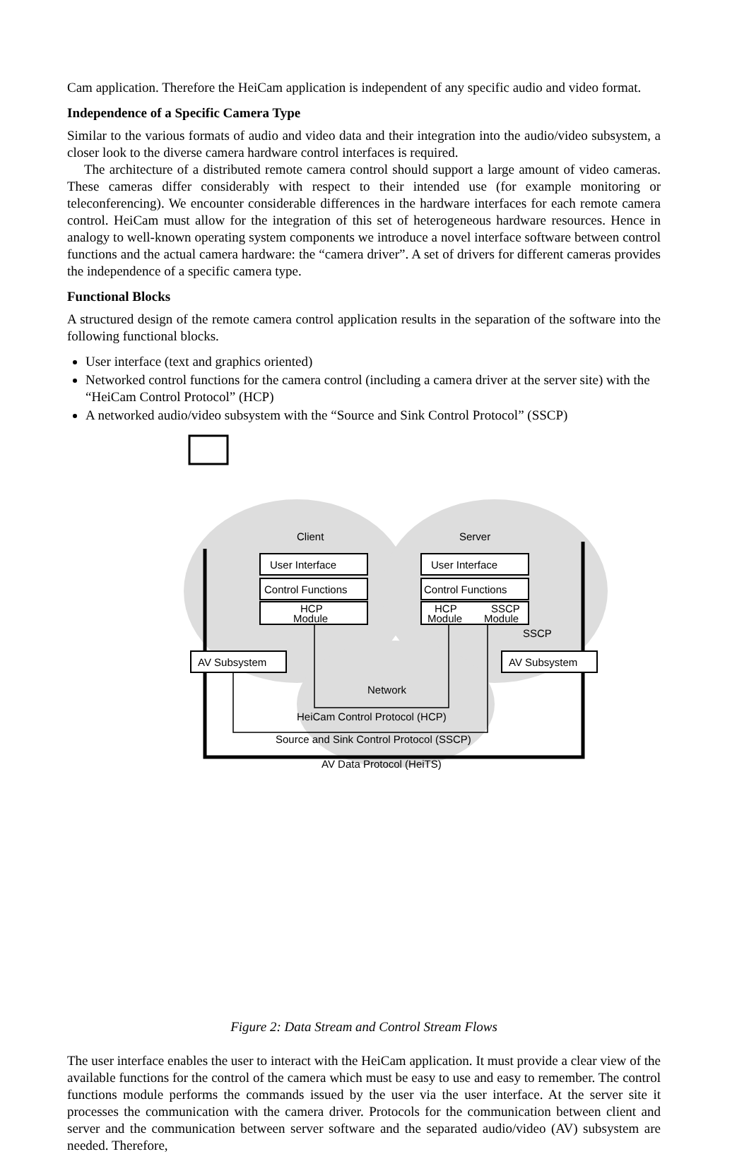Cam application. Therefore the HeiCam application is independent of any specific audio and video format.
Independence of a Specific Camera Type
Similar to the various formats of audio and video data and their integration into the audio/video subsystem, a closer look to the diverse camera hardware control interfaces is required.
The architecture of a distributed remote camera control should support a large amount of video cameras. These cameras differ considerably with respect to their intended use (for example monitoring or teleconferencing). We encounter considerable differences in the hardware interfaces for each remote camera control. HeiCam must allow for the integration of this set of heterogeneous hardware resources. Hence in analogy to well-known operating system components we introduce a novel interface software between control functions and the actual camera hardware: the “camera driver”. A set of drivers for different cameras provides the independence of a specific camera type.
Functional Blocks
A structured design of the remote camera control application results in the separation of the software into the following functional blocks.
User interface (text and graphics oriented)
Networked control functions for the camera control (including a camera driver at the server site) with the “HeiCam Control Protocol” (HCP)
A networked audio/video subsystem with the “Source and Sink Control Protocol” (SSCP)
User Interface
Control Functions
HCP
Module
User Interface
Control Functions
HCP
Module
SSCP
Module
AV Subsystem
AV Subsystem
Client
Server
SSCP
Network
HeiCam Control Protocol (HCP)
Source and Sink Control Protocol (SSCP)
AV Data Protocol (HeiTS)
Figure 2: Data Stream and Control Stream Flows
The user interface enables the user to interact with the HeiCam application. It must provide a clear view of the available functions for the control of the camera which must be easy to use and easy to remember. The control functions module performs the commands issued by the user via the user interface. At the server site it processes the communication with the camera driver. Protocols for the communication between client and server and the communication between server software and the separated audio/video (AV) subsystem are needed. Therefore,